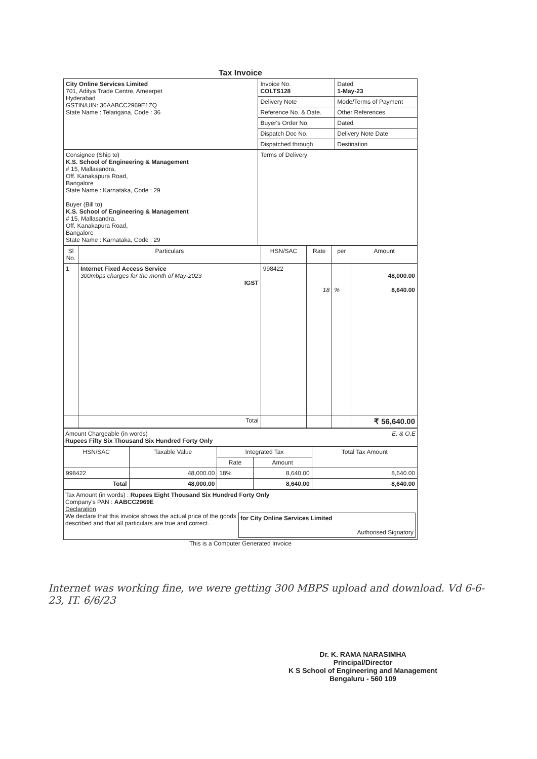Tax Invoice
| City Online Services Limited 701, Aditya Trade Centre, Ameerpet Hyderabad GSTIN/UIN: 36AABCC2969E1ZQ State Name : Telangana, Code : 36 | Invoice No. COLTS128 | Dated 1-May-23 |
| | Delivery Note | Mode/Terms of Payment |
| | Reference No. & Date. | Other References |
| | Buyer's Order No. | Dated |
| | Dispatch Doc No. | Delivery Note Date |
| | Dispatched through | Destination |
| Consignee (Ship to) K.S. School of Engineering & Management # 15, Mallasandra, Off. Kanakapura Road, Bangalore State Name : Karnataka, Code : 29 Buyer (Bill to) K.S. School of Engineering & Management # 15, Mallasandra, Off. Kanakapura Road, Bangalore State Name : Karnataka, Code : 29 | Terms of Delivery | |
| Sl No. | Particulars | HSN/SAC | Rate | per | Amount |
| --- | --- | --- | --- | --- | --- |
| 1 | Internet Fixed Access Service 300mbps charges for the month of May-2023 IGST | 998422 | 18 | % | 48,000.00 8,640.00 |
| | Total | | | | ₹ 56,640.00 |
Amount Chargeable (in words) E. & O.E
Rupees Fifty Six Thousand Six Hundred Forty Only
| HSN/SAC | Taxable Value | Integrated Tax | | Total Tax Amount |
| --- | --- | --- | --- | --- |
| | | Rate | Amount | |
| 998422 | 48,000.00 | 18% | 8,640.00 | 8,640.00 |
| Total | 48,000.00 | | 8,640.00 | 8,640.00 |
Tax Amount (in words) : Rupees Eight Thousand Six Hundred Forty Only
Company's PAN : AABCC2969E
Declaration
We declare that this invoice shows the actual price of the goods described and that all particulars are true and correct.
for City Online Services Limited
Authorised Signatory
This is a Computer Generated Invoice
Internet was working fine, we were getting 300 MBPS upload and download. Vd 6-6-23, IT. 6/6/23
Dr. K. RAMA NARASIMHA
Principal/Director
K S School of Engineering and Management
Bengaluru - 560 109